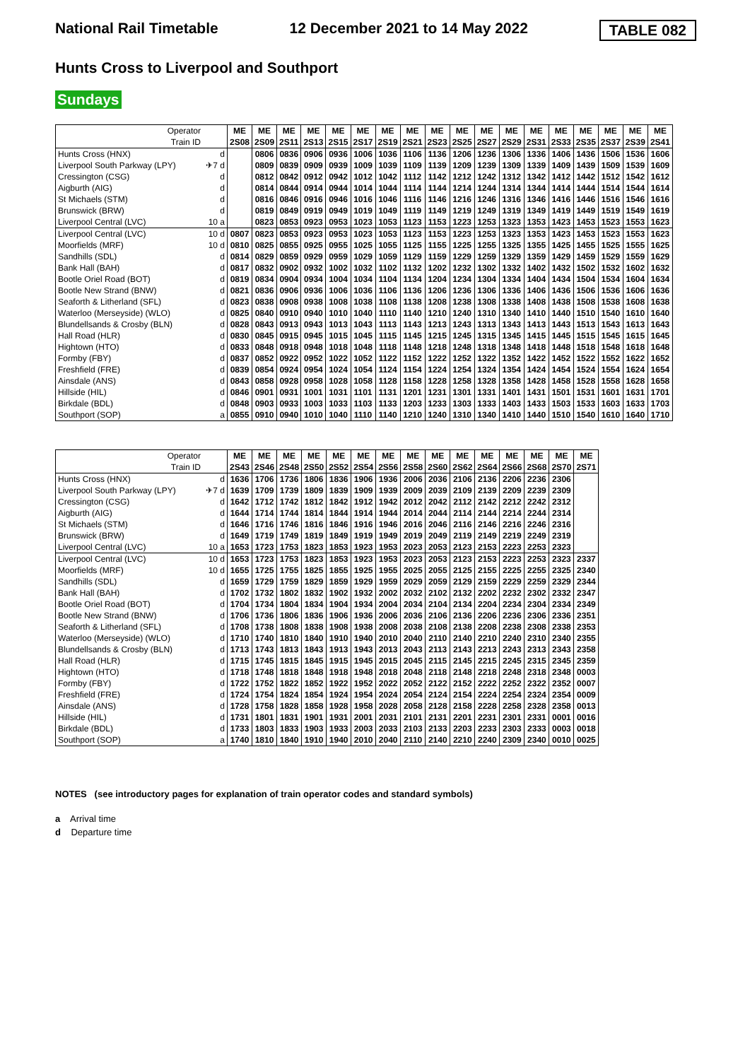National Rail Timetable 12 December 2021 to 14 May 2022 TABLE 082
Hunts Cross to Liverpool and Southport
Sundays
| Operator | | ME | ME | ME | ME | ME | ME | ME | ME | ME | ME | ME | ME | ME | ME | ME | ME | ME | ME |
| Train ID | | 2S08 | 2S09 | 2S11 | 2S13 | 2S15 | 2S17 | 2S19 | 2S21 | 2S23 | 2S25 | 2S27 | 2S29 | 2S31 | 2S33 | 2S35 | 2S37 | 2S39 | 2S41 |
| Hunts Cross (HNX) | d | | 0806 | 0836 | 0906 | 0936 | 1006 | 1036 | 1106 | 1136 | 1206 | 1236 | 1306 | 1336 | 1406 | 1436 | 1506 | 1536 | 1606 |
| Liverpool South Parkway (LPY) | ✈7 d | | 0809 | 0839 | 0909 | 0939 | 1009 | 1039 | 1109 | 1139 | 1209 | 1239 | 1309 | 1339 | 1409 | 1439 | 1509 | 1539 | 1609 |
| Cressington (CSG) | d | | 0812 | 0842 | 0912 | 0942 | 1012 | 1042 | 1112 | 1142 | 1212 | 1242 | 1312 | 1342 | 1412 | 1442 | 1512 | 1542 | 1612 |
| Aigburth (AIG) | d | | 0814 | 0844 | 0914 | 0944 | 1014 | 1044 | 1114 | 1144 | 1214 | 1244 | 1314 | 1344 | 1414 | 1444 | 1514 | 1544 | 1614 |
| St Michaels (STM) | d | | 0816 | 0846 | 0916 | 0946 | 1016 | 1046 | 1116 | 1146 | 1216 | 1246 | 1316 | 1346 | 1416 | 1446 | 1516 | 1546 | 1616 |
| Brunswick (BRW) | d | | 0819 | 0849 | 0919 | 0949 | 1019 | 1049 | 1119 | 1149 | 1219 | 1249 | 1319 | 1349 | 1419 | 1449 | 1519 | 1549 | 1619 |
| Liverpool Central (LVC) | 10 a | | 0823 | 0853 | 0923 | 0953 | 1023 | 1053 | 1123 | 1153 | 1223 | 1253 | 1323 | 1353 | 1423 | 1453 | 1523 | 1553 | 1623 |
| Liverpool Central (LVC) | 10 d | 0807 | 0823 | 0853 | 0923 | 0953 | 1023 | 1053 | 1123 | 1153 | 1223 | 1253 | 1323 | 1353 | 1423 | 1453 | 1523 | 1553 | 1623 |
| Moorfields (MRF) | 10 d | 0810 | 0825 | 0855 | 0925 | 0955 | 1025 | 1055 | 1125 | 1155 | 1225 | 1255 | 1325 | 1355 | 1425 | 1455 | 1525 | 1555 | 1625 |
| Sandhills (SDL) | d | 0814 | 0829 | 0859 | 0929 | 0959 | 1029 | 1059 | 1129 | 1159 | 1229 | 1259 | 1329 | 1359 | 1429 | 1459 | 1529 | 1559 | 1629 |
| Bank Hall (BAH) | d | 0817 | 0832 | 0902 | 0932 | 1002 | 1032 | 1102 | 1132 | 1202 | 1232 | 1302 | 1332 | 1402 | 1432 | 1502 | 1532 | 1602 | 1632 |
| Bootle Oriel Road (BOT) | d | 0819 | 0834 | 0904 | 0934 | 1004 | 1034 | 1104 | 1134 | 1204 | 1234 | 1304 | 1334 | 1404 | 1434 | 1504 | 1534 | 1604 | 1634 |
| Bootle New Strand (BNW) | d | 0821 | 0836 | 0906 | 0936 | 1006 | 1036 | 1106 | 1136 | 1206 | 1236 | 1306 | 1336 | 1406 | 1436 | 1506 | 1536 | 1606 | 1636 |
| Seaforth & Litherland (SFL) | d | 0823 | 0838 | 0908 | 0938 | 1008 | 1038 | 1108 | 1138 | 1208 | 1238 | 1308 | 1338 | 1408 | 1438 | 1508 | 1538 | 1608 | 1638 |
| Waterloo (Merseyside) (WLO) | d | 0825 | 0840 | 0910 | 0940 | 1010 | 1040 | 1110 | 1140 | 1210 | 1240 | 1310 | 1340 | 1410 | 1440 | 1510 | 1540 | 1610 | 1640 |
| Blundellsands & Crosby (BLN) | d | 0828 | 0843 | 0913 | 0943 | 1013 | 1043 | 1113 | 1143 | 1213 | 1243 | 1313 | 1343 | 1413 | 1443 | 1513 | 1543 | 1613 | 1643 |
| Hall Road (HLR) | d | 0830 | 0845 | 0915 | 0945 | 1015 | 1045 | 1115 | 1145 | 1215 | 1245 | 1315 | 1345 | 1415 | 1445 | 1515 | 1545 | 1615 | 1645 |
| Hightown (HTO) | d | 0833 | 0848 | 0918 | 0948 | 1018 | 1048 | 1118 | 1148 | 1218 | 1248 | 1318 | 1348 | 1418 | 1448 | 1518 | 1548 | 1618 | 1648 |
| Formby (FBY) | d | 0837 | 0852 | 0922 | 0952 | 1022 | 1052 | 1122 | 1152 | 1222 | 1252 | 1322 | 1352 | 1422 | 1452 | 1522 | 1552 | 1622 | 1652 |
| Freshfield (FRE) | d | 0839 | 0854 | 0924 | 0954 | 1024 | 1054 | 1124 | 1154 | 1224 | 1254 | 1324 | 1354 | 1424 | 1454 | 1524 | 1554 | 1624 | 1654 |
| Ainsdale (ANS) | d | 0843 | 0858 | 0928 | 0958 | 1028 | 1058 | 1128 | 1158 | 1228 | 1258 | 1328 | 1358 | 1428 | 1458 | 1528 | 1558 | 1628 | 1658 |
| Hillside (HIL) | d | 0846 | 0901 | 0931 | 1001 | 1031 | 1101 | 1131 | 1201 | 1231 | 1301 | 1331 | 1401 | 1431 | 1501 | 1531 | 1601 | 1631 | 1701 |
| Birkdale (BDL) | d | 0848 | 0903 | 0933 | 1003 | 1033 | 1103 | 1133 | 1203 | 1233 | 1303 | 1333 | 1403 | 1433 | 1503 | 1533 | 1603 | 1633 | 1703 |
| Southport (SOP) | a | 0855 | 0910 | 0940 | 1010 | 1040 | 1110 | 1140 | 1210 | 1240 | 1310 | 1340 | 1410 | 1440 | 1510 | 1540 | 1610 | 1640 | 1710 |
| Operator | | ME | ME | ME | ME | ME | ME | ME | ME | ME | ME | ME | ME | ME | ME | ME |
| Train ID | | 2S43 | 2S46 | 2S48 | 2S50 | 2S52 | 2S54 | 2S56 | 2S58 | 2S60 | 2S62 | 2S64 | 2S66 | 2S68 | 2S70 | 2S71 |
| Hunts Cross (HNX) | d | 1636 | 1706 | 1736 | 1806 | 1836 | 1906 | 1936 | 2006 | 2036 | 2106 | 2136 | 2206 | 2236 | 2306 | |
| Liverpool South Parkway (LPY) | ✈7 d | 1639 | 1709 | 1739 | 1809 | 1839 | 1909 | 1939 | 2009 | 2039 | 2109 | 2139 | 2209 | 2239 | 2309 | |
| Cressington (CSG) | d | 1642 | 1712 | 1742 | 1812 | 1842 | 1912 | 1942 | 2012 | 2042 | 2112 | 2142 | 2212 | 2242 | 2312 | |
| Aigburth (AIG) | d | 1644 | 1714 | 1744 | 1814 | 1844 | 1914 | 1944 | 2014 | 2044 | 2114 | 2144 | 2214 | 2244 | 2314 | |
| St Michaels (STM) | d | 1646 | 1716 | 1746 | 1816 | 1846 | 1916 | 1946 | 2016 | 2046 | 2116 | 2146 | 2216 | 2246 | 2316 | |
| Brunswick (BRW) | d | 1649 | 1719 | 1749 | 1819 | 1849 | 1919 | 1949 | 2019 | 2049 | 2119 | 2149 | 2219 | 2249 | 2319 | |
| Liverpool Central (LVC) | 10 a | 1653 | 1723 | 1753 | 1823 | 1853 | 1923 | 1953 | 2023 | 2053 | 2123 | 2153 | 2223 | 2253 | 2323 | |
| Liverpool Central (LVC) | 10 d | 1653 | 1723 | 1753 | 1823 | 1853 | 1923 | 1953 | 2023 | 2053 | 2123 | 2153 | 2223 | 2253 | 2323 | 2337 |
| Moorfields (MRF) | 10 d | 1655 | 1725 | 1755 | 1825 | 1855 | 1925 | 1955 | 2025 | 2055 | 2125 | 2155 | 2225 | 2255 | 2325 | 2340 |
| Sandhills (SDL) | d | 1659 | 1729 | 1759 | 1829 | 1859 | 1929 | 1959 | 2029 | 2059 | 2129 | 2159 | 2229 | 2259 | 2329 | 2344 |
| Bank Hall (BAH) | d | 1702 | 1732 | 1802 | 1832 | 1902 | 1932 | 2002 | 2032 | 2102 | 2132 | 2202 | 2232 | 2302 | 2332 | 2347 |
| Bootle Oriel Road (BOT) | d | 1704 | 1734 | 1804 | 1834 | 1904 | 1934 | 2004 | 2034 | 2104 | 2134 | 2204 | 2234 | 2304 | 2334 | 2349 |
| Bootle New Strand (BNW) | d | 1706 | 1736 | 1806 | 1836 | 1906 | 1936 | 2006 | 2036 | 2106 | 2136 | 2206 | 2236 | 2306 | 2336 | 2351 |
| Seaforth & Litherland (SFL) | d | 1708 | 1738 | 1808 | 1838 | 1908 | 1938 | 2008 | 2038 | 2108 | 2138 | 2208 | 2238 | 2308 | 2338 | 2353 |
| Waterloo (Merseyside) (WLO) | d | 1710 | 1740 | 1810 | 1840 | 1910 | 1940 | 2010 | 2040 | 2110 | 2140 | 2210 | 2240 | 2310 | 2340 | 2355 |
| Blundellsands & Crosby (BLN) | d | 1713 | 1743 | 1813 | 1843 | 1913 | 1943 | 2013 | 2043 | 2113 | 2143 | 2213 | 2243 | 2313 | 2343 | 2358 |
| Hall Road (HLR) | d | 1715 | 1745 | 1815 | 1845 | 1915 | 1945 | 2015 | 2045 | 2115 | 2145 | 2215 | 2245 | 2315 | 2345 | 2359 |
| Hightown (HTO) | d | 1718 | 1748 | 1818 | 1848 | 1918 | 1948 | 2018 | 2048 | 2118 | 2148 | 2218 | 2248 | 2318 | 2348 | 0003 |
| Formby (FBY) | d | 1722 | 1752 | 1822 | 1852 | 1922 | 1952 | 2022 | 2052 | 2122 | 2152 | 2222 | 2252 | 2322 | 2352 | 0007 |
| Freshfield (FRE) | d | 1724 | 1754 | 1824 | 1854 | 1924 | 1954 | 2024 | 2054 | 2124 | 2154 | 2224 | 2254 | 2324 | 2354 | 0009 |
| Ainsdale (ANS) | d | 1728 | 1758 | 1828 | 1858 | 1928 | 1958 | 2028 | 2058 | 2128 | 2158 | 2228 | 2258 | 2328 | 2358 | 0013 |
| Hillside (HIL) | d | 1731 | 1801 | 1831 | 1901 | 1931 | 2001 | 2031 | 2101 | 2131 | 2201 | 2231 | 2301 | 2331 | 0001 | 0016 |
| Birkdale (BDL) | d | 1733 | 1803 | 1833 | 1903 | 1933 | 2003 | 2033 | 2103 | 2133 | 2203 | 2233 | 2303 | 2333 | 0003 | 0018 |
| Southport (SOP) | a | 1740 | 1810 | 1840 | 1910 | 1940 | 2010 | 2040 | 2110 | 2140 | 2210 | 2240 | 2309 | 2340 | 0010 | 0025 |
NOTES (see introductory pages for explanation of train operator codes and standard symbols)
a Arrival time
d Departure time